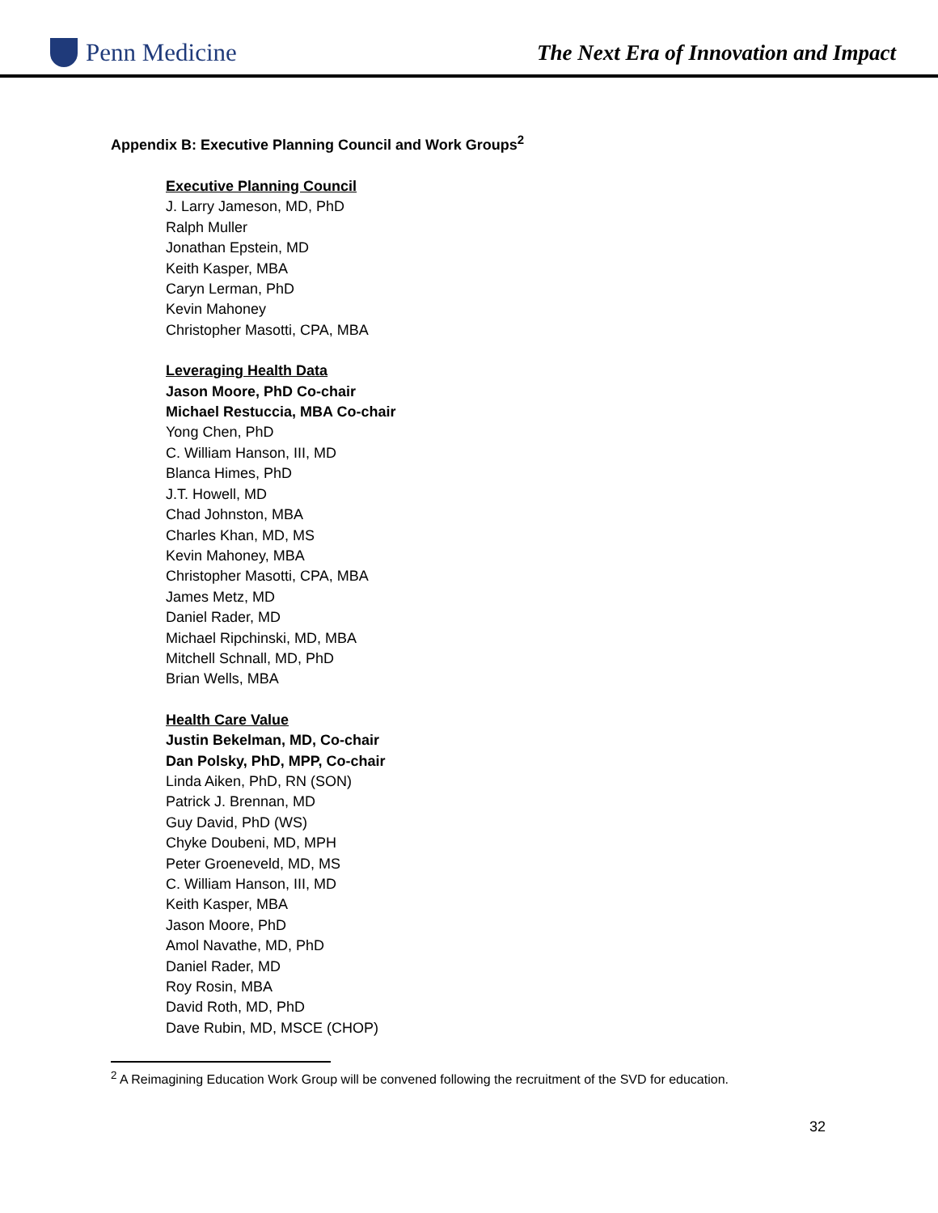Penn Medicine
The Next Era of Innovation and Impact
Appendix B: Executive Planning Council and Work Groups<sup>2</sup>
Executive Planning Council
J. Larry Jameson, MD, PhD
Ralph Muller
Jonathan Epstein, MD
Keith Kasper, MBA
Caryn Lerman, PhD
Kevin Mahoney
Christopher Masotti, CPA, MBA
Leveraging Health Data
Jason Moore, PhD Co-chair
Michael Restuccia, MBA Co-chair
Yong Chen, PhD
C. William Hanson, III, MD
Blanca Himes, PhD
J.T. Howell, MD
Chad Johnston, MBA
Charles Khan, MD, MS
Kevin Mahoney, MBA
Christopher Masotti, CPA, MBA
James Metz, MD
Daniel Rader, MD
Michael Ripchinski, MD, MBA
Mitchell Schnall, MD, PhD
Brian Wells, MBA
Health Care Value
Justin Bekelman, MD, Co-chair
Dan Polsky, PhD, MPP, Co-chair
Linda Aiken, PhD, RN (SON)
Patrick J. Brennan, MD
Guy David, PhD (WS)
Chyke Doubeni, MD, MPH
Peter Groeneveld, MD, MS
C. William Hanson, III, MD
Keith Kasper, MBA
Jason Moore, PhD
Amol Navathe, MD, PhD
Daniel Rader, MD
Roy Rosin, MBA
David Roth, MD, PhD
Dave Rubin, MD, MSCE (CHOP)
<sup>2</sup> A Reimagining Education Work Group will be convened following the recruitment of the SVD for education.
32